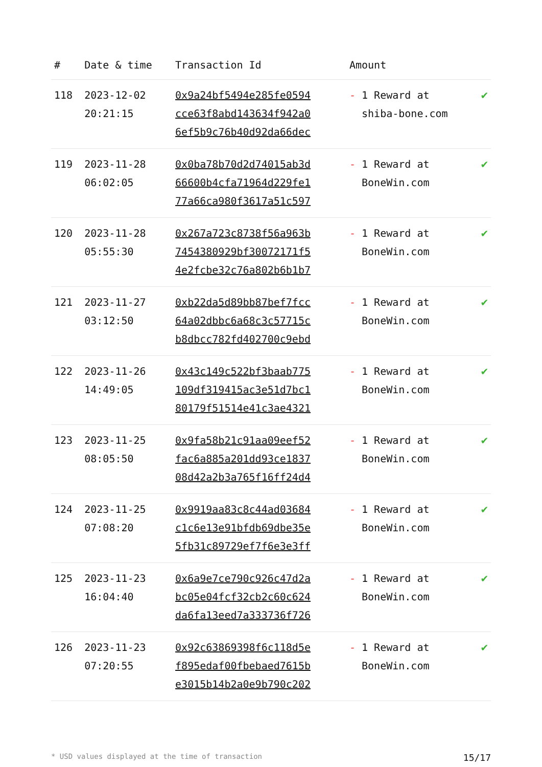| # | Date & time | Transaction Id | Amount | |
| --- | --- | --- | --- | --- |
| 118 | 2023-12-02 20:21:15 | 0x9a24bf5494e285fe0594 cce63f8abd143634f942a0 6ef5b9c76b40d92da66dec | - 1 Reward at shiba-bone.com | ✔ |
| 119 | 2023-11-28 06:02:05 | 0x0ba78b70d2d74015ab3d 66600b4cfa71964d229fe1 77a66ca980f3617a51c597 | - 1 Reward at BoneWin.com | ✔ |
| 120 | 2023-11-28 05:55:30 | 0x267a723c8738f56a963b 7454380929bf30072171f5 4e2fcbe32c76a802b6b1b7 | - 1 Reward at BoneWin.com | ✔ |
| 121 | 2023-11-27 03:12:50 | 0xb22da5d89bb87bef7fcc 64a02dbbc6a68c3c57715c b8dbcc782fd402700c9ebd | - 1 Reward at BoneWin.com | ✔ |
| 122 | 2023-11-26 14:49:05 | 0x43c149c522bf3baab775 109df319415ac3e51d7bc1 80179f51514e41c3ae4321 | - 1 Reward at BoneWin.com | ✔ |
| 123 | 2023-11-25 08:05:50 | 0x9fa58b21c91aa09eef52 fac6a885a201dd93ce1837 08d42a2b3a765f16ff24d4 | - 1 Reward at BoneWin.com | ✔ |
| 124 | 2023-11-25 07:08:20 | 0x9919aa83c8c44ad03684 c1c6e13e91bfdb69dbe35e 5fb31c89729ef7f6e3e3ff | - 1 Reward at BoneWin.com | ✔ |
| 125 | 2023-11-23 16:04:40 | 0x6a9e7ce790c926c47d2a bc05e04fcf32cb2c60c624 da6fa13eed7a333736f726 | - 1 Reward at BoneWin.com | ✔ |
| 126 | 2023-11-23 07:20:55 | 0x92c63869398f6c118d5e f895edaf00fbebaed7615b e3015b14b2a0e9b790c202 | - 1 Reward at BoneWin.com | ✔ |
* USD values displayed at the time of transaction 15/17